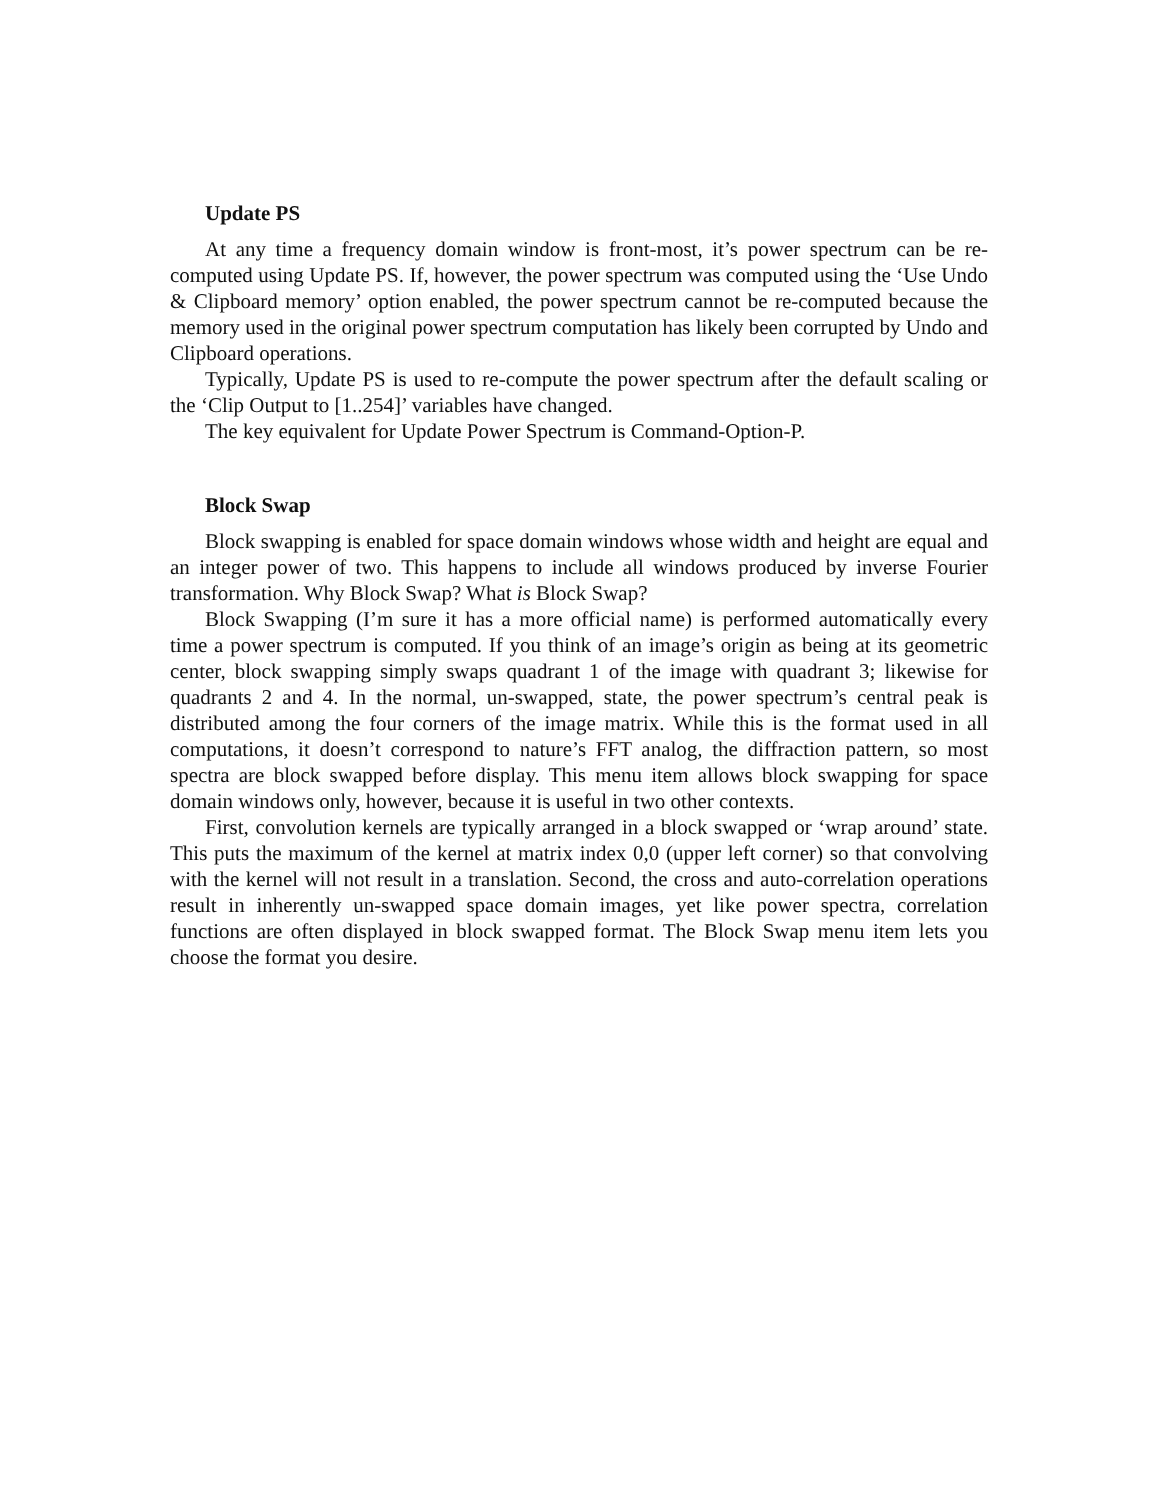Update PS
At any time a frequency domain window is front-most, it’s power spectrum can be re-computed using Update PS. If, however, the power spectrum was computed using the ‘Use Undo & Clipboard memory’ option enabled, the power spectrum cannot be re-computed because the memory used in the original power spectrum computation has likely been corrupted by Undo and Clipboard operations.
Typically, Update PS is used to re-compute the power spectrum after the default scaling or the ‘Clip Output to [1..254]’ variables have changed.
The key equivalent for Update Power Spectrum is Command-Option-P.
Block Swap
Block swapping is enabled for space domain windows whose width and height are equal and an integer power of two. This happens to include all windows produced by inverse Fourier transformation. Why Block Swap? What is Block Swap?
Block Swapping (I’m sure it has a more official name) is performed automatically every time a power spectrum is computed. If you think of an image’s origin as being at its geometric center, block swapping simply swaps quadrant 1 of the image with quadrant 3; likewise for quadrants 2 and 4. In the normal, un-swapped, state, the power spectrum’s central peak is distributed among the four corners of the image matrix. While this is the format used in all computations, it doesn’t correspond to nature’s FFT analog, the diffraction pattern, so most spectra are block swapped before display. This menu item allows block swapping for space domain windows only, however, because it is useful in two other contexts.
First, convolution kernels are typically arranged in a block swapped or ‘wrap around’ state. This puts the maximum of the kernel at matrix index 0,0 (upper left corner) so that convolving with the kernel will not result in a translation. Second, the cross and auto-correlation operations result in inherently un-swapped space domain images, yet like power spectra, correlation functions are often displayed in block swapped format. The Block Swap menu item lets you choose the format you desire.